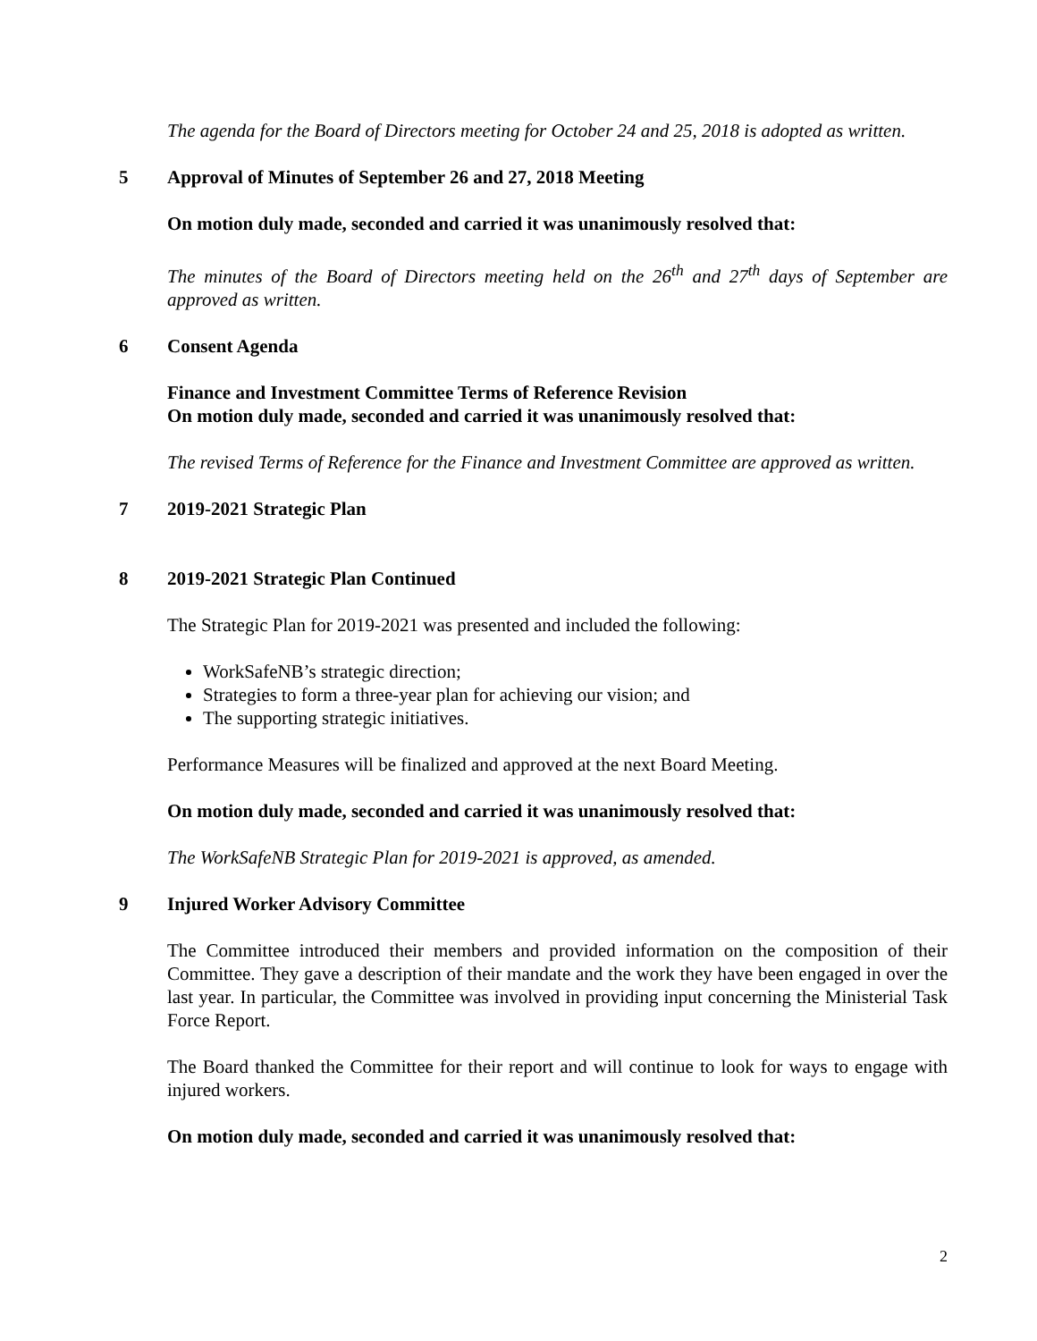The agenda for the Board of Directors meeting for October 24 and 25, 2018 is adopted as written.
5 Approval of Minutes of September 26 and 27, 2018 Meeting
On motion duly made, seconded and carried it was unanimously resolved that:
The minutes of the Board of Directors meeting held on the 26<sup>th</sup> and 27<sup>th</sup> days of September are approved as written.
6 Consent Agenda
Finance and Investment Committee Terms of Reference Revision
On motion duly made, seconded and carried it was unanimously resolved that:
The revised Terms of Reference for the Finance and Investment Committee are approved as written.
7 2019-2021 Strategic Plan
8 2019-2021 Strategic Plan Continued
The Strategic Plan for 2019-2021 was presented and included the following:
WorkSafeNB’s strategic direction;
Strategies to form a three-year plan for achieving our vision; and
The supporting strategic initiatives.
Performance Measures will be finalized and approved at the next Board Meeting.
On motion duly made, seconded and carried it was unanimously resolved that:
The WorkSafeNB Strategic Plan for 2019-2021 is approved, as amended.
9 Injured Worker Advisory Committee
The Committee introduced their members and provided information on the composition of their Committee. They gave a description of their mandate and the work they have been engaged in over the last year. In particular, the Committee was involved in providing input concerning the Ministerial Task Force Report.
The Board thanked the Committee for their report and will continue to look for ways to engage with injured workers.
On motion duly made, seconded and carried it was unanimously resolved that:
2